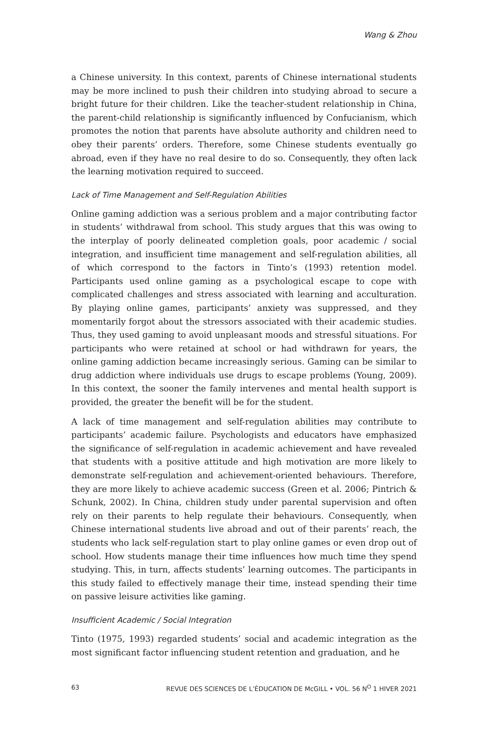Wang & Zhou
a Chinese university. In this context, parents of Chinese international students may be more inclined to push their children into studying abroad to secure a bright future for their children. Like the teacher-student relationship in China, the parent-child relationship is significantly influenced by Confucianism, which promotes the notion that parents have absolute authority and children need to obey their parents’ orders. Therefore, some Chinese students eventually go abroad, even if they have no real desire to do so. Consequently, they often lack the learning motivation required to succeed.
Lack of Time Management and Self-Regulation Abilities
Online gaming addiction was a serious problem and a major contributing factor in students’ withdrawal from school. This study argues that this was owing to the interplay of poorly delineated completion goals, poor academic / social integration, and insufficient time management and self-regulation abilities, all of which correspond to the factors in Tinto’s (1993) retention model. Participants used online gaming as a psychological escape to cope with complicated challenges and stress associated with learning and acculturation. By playing online games, participants’ anxiety was suppressed, and they momentarily forgot about the stressors associated with their academic studies. Thus, they used gaming to avoid unpleasant moods and stressful situations. For participants who were retained at school or had withdrawn for years, the online gaming addiction became increasingly serious. Gaming can be similar to drug addiction where individuals use drugs to escape problems (Young, 2009). In this context, the sooner the family intervenes and mental health support is provided, the greater the benefit will be for the student.
A lack of time management and self-regulation abilities may contribute to participants’ academic failure. Psychologists and educators have emphasized the significance of self-regulation in academic achievement and have revealed that students with a positive attitude and high motivation are more likely to demonstrate self-regulation and achievement-oriented behaviours. Therefore, they are more likely to achieve academic success (Green et al. 2006; Pintrich & Schunk, 2002). In China, children study under parental supervision and often rely on their parents to help regulate their behaviours. Consequently, when Chinese international students live abroad and out of their parents’ reach, the students who lack self-regulation start to play online games or even drop out of school. How students manage their time influences how much time they spend studying. This, in turn, affects students’ learning outcomes. The participants in this study failed to effectively manage their time, instead spending their time on passive leisure activities like gaming.
Insufficient Academic / Social Integration
Tinto (1975, 1993) regarded students’ social and academic integration as the most significant factor influencing student retention and graduation, and he
63 REVUE DES SCIENCES DE L’ÉDUCATION DE McGILL • VOL. 56 N<sup>O</sup> 1 HIVER 2021